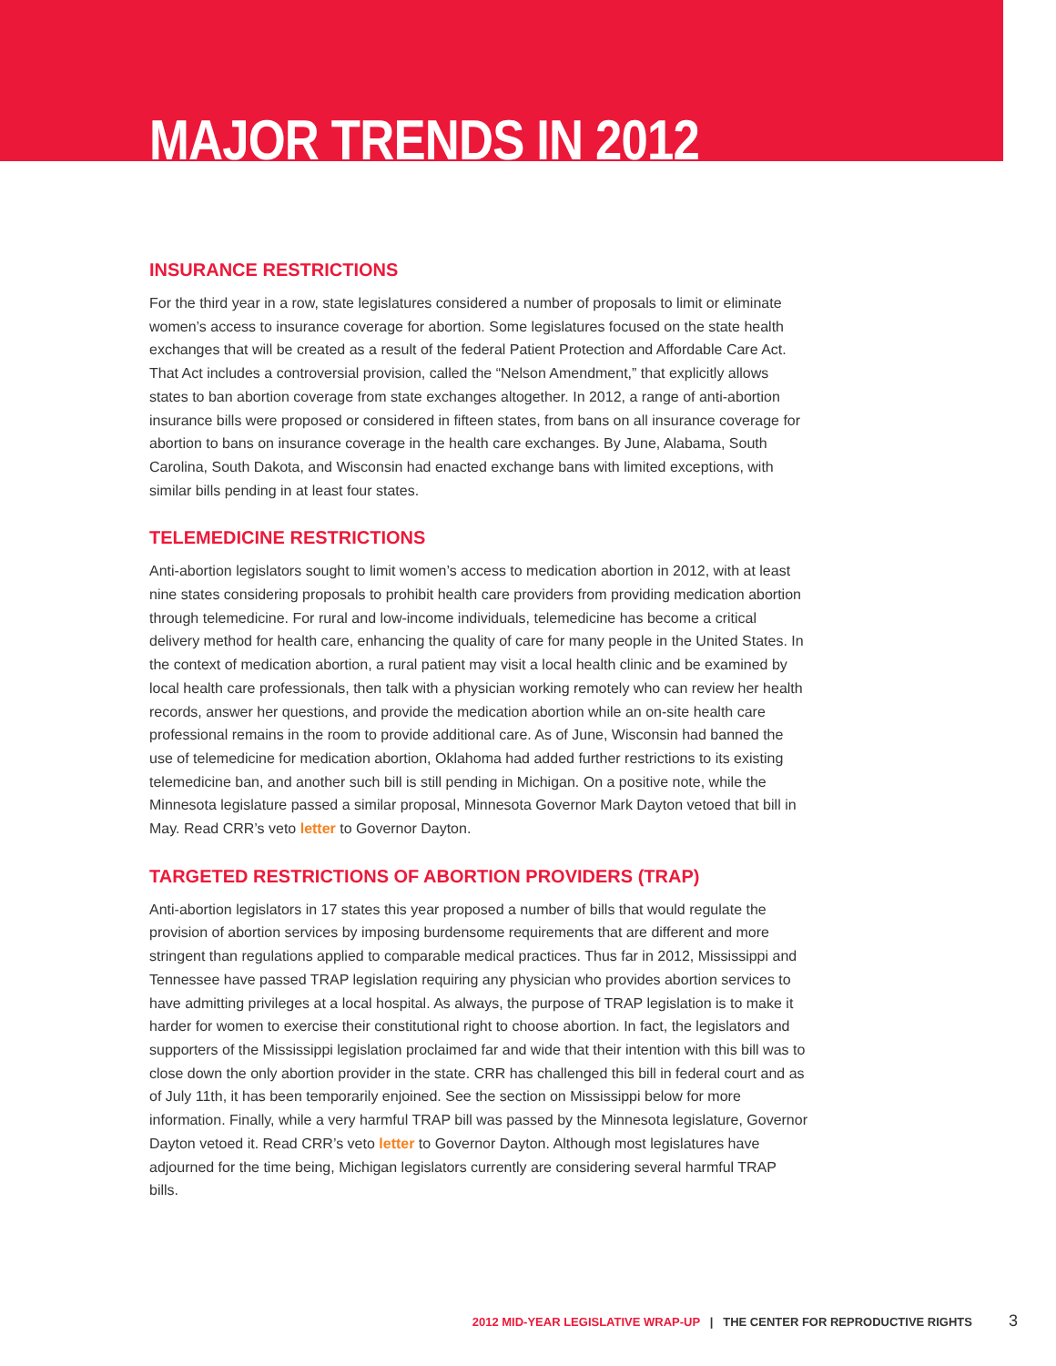MAJOR TRENDS IN 2012
INSURANCE RESTRICTIONS
For the third year in a row, state legislatures considered a number of proposals to limit or eliminate women’s access to insurance coverage for abortion. Some legislatures focused on the state health exchanges that will be created as a result of the federal Patient Protection and Affordable Care Act. That Act includes a controversial provision, called the “Nelson Amendment,” that explicitly allows states to ban abortion coverage from state exchanges altogether. In 2012, a range of anti-abortion insurance bills were proposed or considered in fifteen states, from bans on all insurance coverage for abortion to bans on insurance coverage in the health care exchanges. By June, Alabama, South Carolina, South Dakota, and Wisconsin had enacted exchange bans with limited exceptions, with similar bills pending in at least four states.
TELEMEDICINE RESTRICTIONS
Anti-abortion legislators sought to limit women’s access to medication abortion in 2012, with at least nine states considering proposals to prohibit health care providers from providing medication abortion through telemedicine. For rural and low-income individuals, telemedicine has become a critical delivery method for health care, enhancing the quality of care for many people in the United States. In the context of medication abortion, a rural patient may visit a local health clinic and be examined by local health care professionals, then talk with a physician working remotely who can review her health records, answer her questions, and provide the medication abortion while an on-site health care professional remains in the room to provide additional care. As of June, Wisconsin had banned the use of telemedicine for medication abortion, Oklahoma had added further restrictions to its existing telemedicine ban, and another such bill is still pending in Michigan. On a positive note, while the Minnesota legislature passed a similar proposal, Minnesota Governor Mark Dayton vetoed that bill in May. Read CRR’s veto letter to Governor Dayton.
TARGETED RESTRICTIONS OF ABORTION PROVIDERS (TRAP)
Anti-abortion legislators in 17 states this year proposed a number of bills that would regulate the provision of abortion services by imposing burdensome requirements that are different and more stringent than regulations applied to comparable medical practices. Thus far in 2012, Mississippi and Tennessee have passed TRAP legislation requiring any physician who provides abortion services to have admitting privileges at a local hospital. As always, the purpose of TRAP legislation is to make it harder for women to exercise their constitutional right to choose abortion. In fact, the legislators and supporters of the Mississippi legislation proclaimed far and wide that their intention with this bill was to close down the only abortion provider in the state. CRR has challenged this bill in federal court and as of July 11th, it has been temporarily enjoined. See the section on Mississippi below for more information. Finally, while a very harmful TRAP bill was passed by the Minnesota legislature, Governor Dayton vetoed it. Read CRR’s veto letter to Governor Dayton. Although most legislatures have adjourned for the time being, Michigan legislators currently are considering several harmful TRAP bills.
2012 MID-YEAR LEGISLATIVE WRAP-UP | THE CENTER FOR REPRODUCTIVE RIGHTS 3